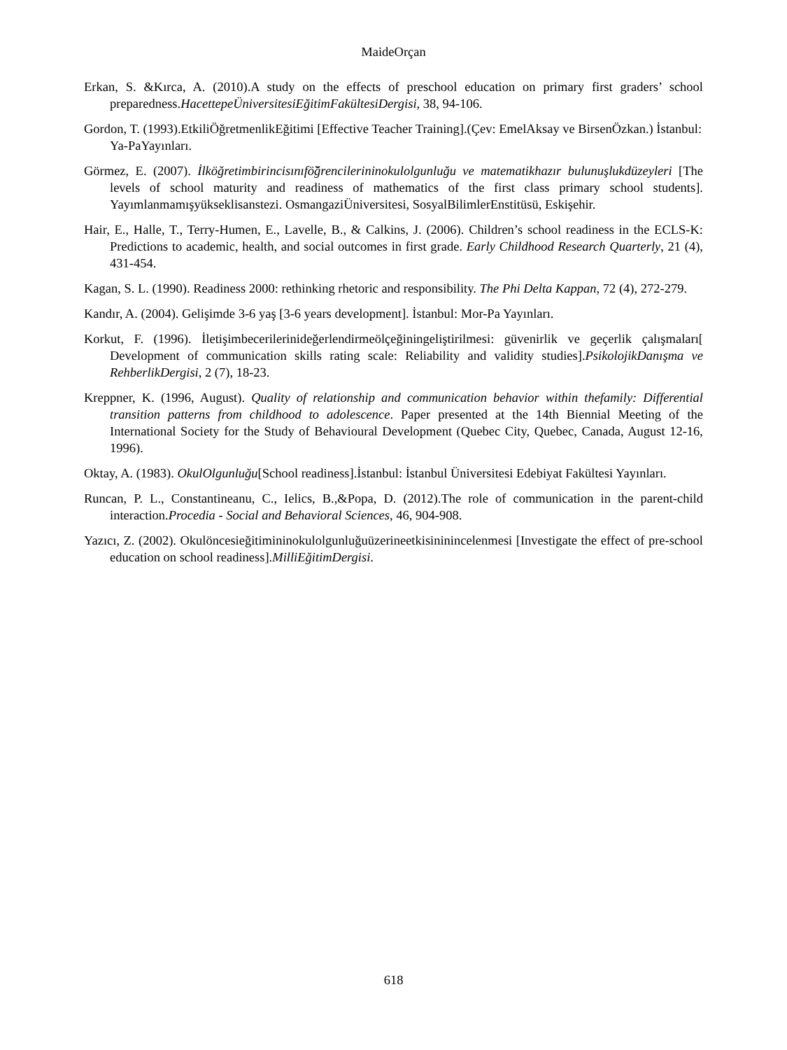MaideOrçan
Erkan, S. &Kırca, A. (2010).A study on the effects of preschool education on primary first graders’ school preparedness.HacettepeÜniversitesiEğitimFakültesiDergisi, 38, 94-106.
Gordon, T. (1993).EtkiliÖğretmenlikEğitimi [Effective Teacher Training].(Çev: EmelAksay ve BirsenÖzkan.) İstanbul: Ya-PaYayınları.
Görmez, E. (2007). İlköğretimbirincisınıfö̆ğrencilerininokulolgunluğu ve matematikhazır bulunuşlukdüzeyleri [The levels of school maturity and readiness of mathematics of the first class primary school students]. Yayımlanmamışyükseklisanstezi. OsmangaziÜniversitesi, SosyalBilimlerEnstitüsü, Eskişehir.
Hair, E., Halle, T., Terry-Humen, E., Lavelle, B., & Calkins, J. (2006). Children’s school readiness in the ECLS-K: Predictions to academic, health, and social outcomes in first grade. Early Childhood Research Quarterly, 21 (4), 431-454.
Kagan, S. L. (1990). Readiness 2000: rethinking rhetoric and responsibility. The Phi Delta Kappan, 72 (4), 272-279.
Kandır, A. (2004). Gelişimde 3-6 yaş [3-6 years development]. İstanbul: Mor-Pa Yayınları.
Korkut, F. (1996). İletişimbecerilerinideğerlendirmeölçeğiningeliştirilmesi: güvenirlik ve geçerlik çalışmaları[ Development of communication skills rating scale: Reliability and validity studies].PsikolojikDanışma ve RehberlikDergisi, 2 (7), 18-23.
Kreppner, K. (1996, August). Quality of relationship and communication behavior within thefamily: Differential transition patterns from childhood to adolescence. Paper presented at the 14th Biennial Meeting of the International Society for the Study of Behavioural Development (Quebec City, Quebec, Canada, August 12-16, 1996).
Oktay, A. (1983). OkulOlgunluğu[School readiness].İstanbul: İstanbul Üniversitesi Edebiyat Fakültesi Yayınları.
Runcan, P. L., Constantineanu, C., Ielics, B.,&Popa, D. (2012).The role of communication in the parent-child interaction.Procedia - Social and Behavioral Sciences, 46, 904-908.
Yazıcı, Z. (2002). Okulöncesieğitimininokulolgunluğuüzerineetkisininincelenmesi [Investigate the effect of pre-school education on school readiness].MilliEğitimDergisi.
618